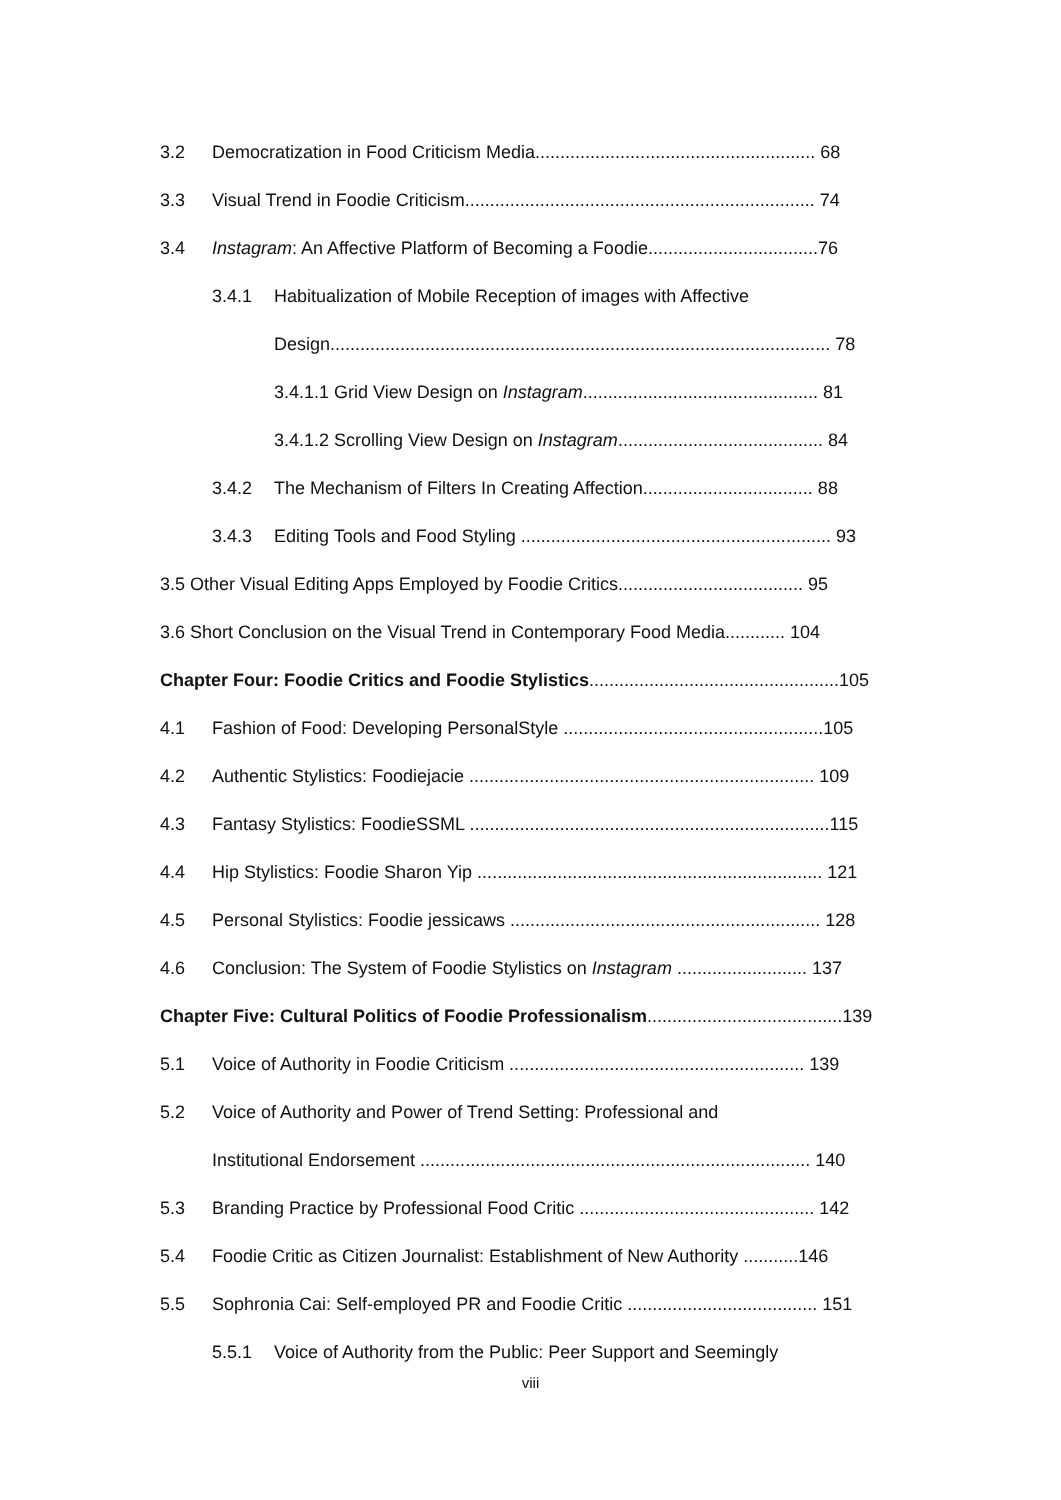3.2 Democratization in Food Criticism Media........................................................ 68
3.3 Visual Trend in Foodie Criticism...................................................................... 74
3.4 Instagram: An Affective Platform of Becoming a Foodie..................................76
3.4.1 Habitualization of Mobile Reception of images with Affective
Design.................................................................................................... 78
3.4.1.1 Grid View Design on Instagram............................................... 81
3.4.1.2 Scrolling View Design on Instagram......................................... 84
3.4.2 The Mechanism of Filters In Creating Affection.................................. 88
3.4.3 Editing Tools and Food Styling .............................................................. 93
3.5 Other Visual Editing Apps Employed by Foodie Critics..................................... 95
3.6 Short Conclusion on the Visual Trend in Contemporary Food Media............ 104
Chapter Four: Foodie Critics and Foodie Stylistics..................................................105
4.1 Fashion of Food: Developing PersonalStyle ....................................................105
4.2 Authentic Stylistics: Foodiejacie ..................................................................... 109
4.3 Fantasy Stylistics: FoodieSSML ........................................................................115
4.4 Hip Stylistics: Foodie Sharon Yip ..................................................................... 121
4.5 Personal Stylistics: Foodie jessicaws .............................................................. 128
4.6 Conclusion: The System of Foodie Stylistics on Instagram .......................... 137
Chapter Five: Cultural Politics of Foodie Professionalism.......................................139
5.1 Voice of Authority in Foodie Criticism ........................................................... 139
5.2 Voice of Authority and Power of Trend Setting: Professional and
Institutional Endorsement .............................................................................. 140
5.3 Branding Practice by Professional Food Critic ............................................... 142
5.4 Foodie Critic as Citizen Journalist: Establishment of New Authority ...........146
5.5 Sophronia Cai: Self-employed PR and Foodie Critic ...................................... 151
5.5.1 Voice of Authority from the Public: Peer Support and Seemingly
viii